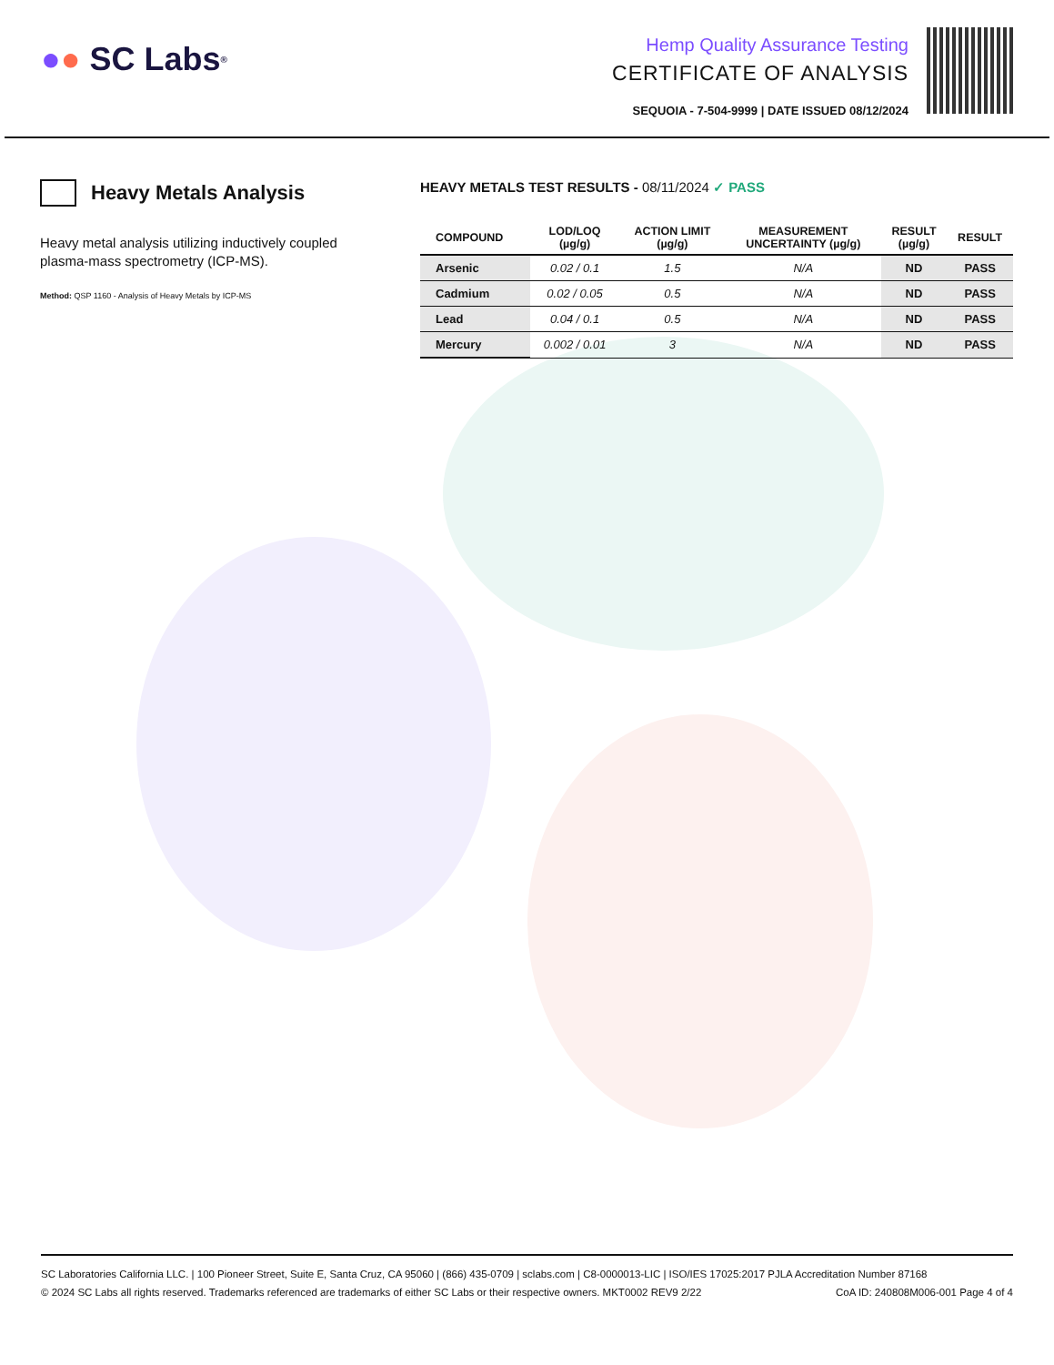● ● SC Labs<sup>®</sup>
Hemp Quality Assurance Testing
CERTIFICATE OF ANALYSIS
SEQUOIA - 7-504-9999 | DATE ISSUED 08/12/2024
Heavy Metals Analysis
Heavy metal analysis utilizing inductively coupled plasma-mass spectrometry (ICP-MS).
Method: QSP 1160 - Analysis of Heavy Metals by ICP-MS
HEAVY METALS TEST RESULTS - 08/11/2024 ✓ PASS
| COMPOUND | LOD/LOQ (µg/g) | ACTION LIMIT (µg/g) | MEASUREMENT UNCERTAINTY (µg/g) | RESULT (µg/g) | RESULT |
| --- | --- | --- | --- | --- | --- |
| Arsenic | 0.02 / 0.1 | 1.5 | N/A | ND | PASS |
| Cadmium | 0.02 / 0.05 | 0.5 | N/A | ND | PASS |
| Lead | 0.04 / 0.1 | 0.5 | N/A | ND | PASS |
| Mercury | 0.002 / 0.01 | 3 | N/A | ND | PASS |
SC Laboratories California LLC. | 100 Pioneer Street, Suite E, Santa Cruz, CA 95060 | (866) 435-0709 | sclabs.com | C8-0000013-LIC | ISO/IES 17025:2017 PJLA Accreditation Number 87168
© 2024 SC Labs all rights reserved. Trademarks referenced are trademarks of either SC Labs or their respective owners. MKT0002 REV9 2/22 CoA ID: 240808M006-001 Page 4 of 4